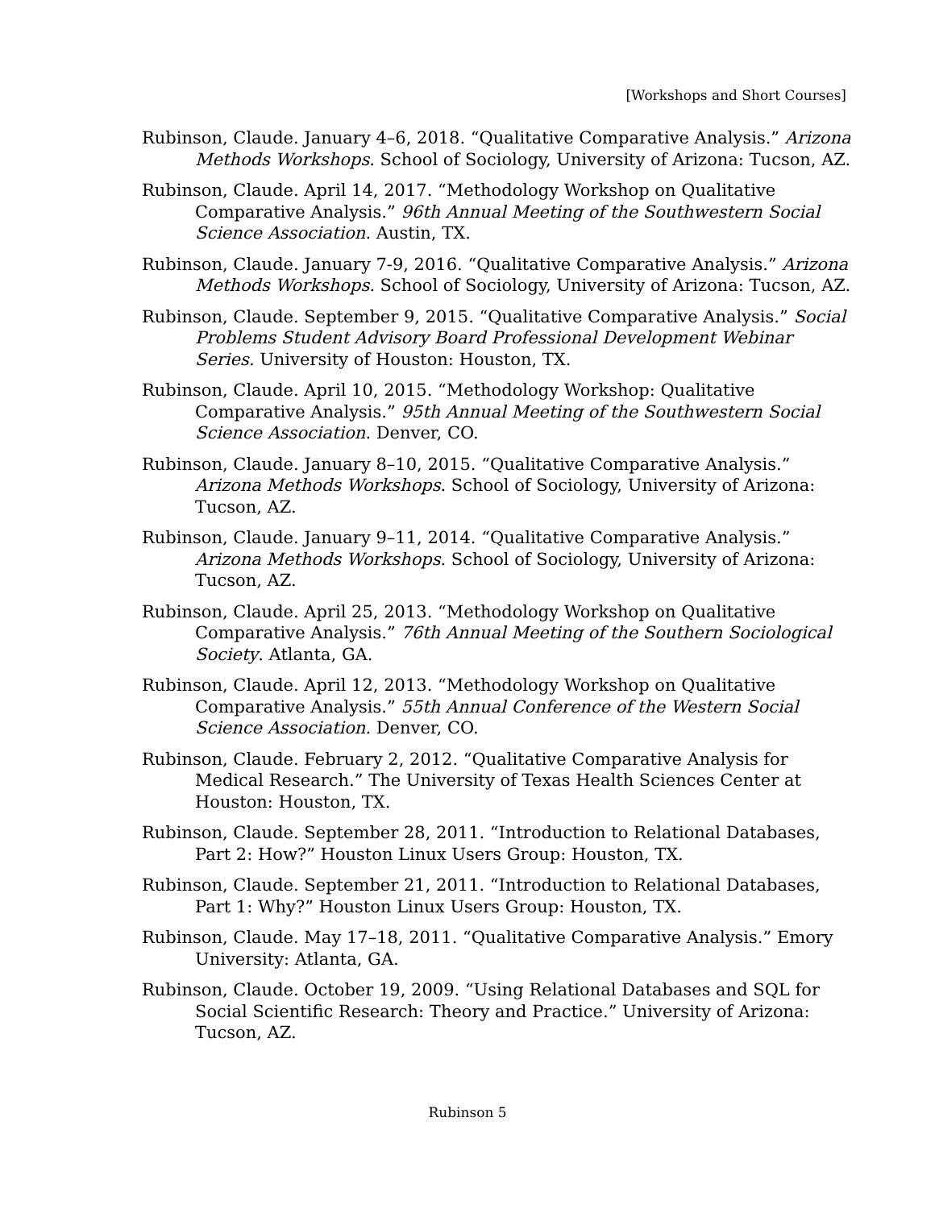[Workshops and Short Courses]
Rubinson, Claude. January 4–6, 2018. “Qualitative Comparative Analysis.” Arizona Methods Workshops. School of Sociology, University of Arizona: Tucson, AZ.
Rubinson, Claude. April 14, 2017. “Methodology Workshop on Qualitative Comparative Analysis.” 96th Annual Meeting of the Southwestern Social Science Association. Austin, TX.
Rubinson, Claude. January 7-9, 2016. “Qualitative Comparative Analysis.” Arizona Methods Workshops. School of Sociology, University of Arizona: Tucson, AZ.
Rubinson, Claude. September 9, 2015. “Qualitative Comparative Analysis.” Social Problems Student Advisory Board Professional Development Webinar Series. University of Houston: Houston, TX.
Rubinson, Claude. April 10, 2015. “Methodology Workshop: Qualitative Comparative Analysis.” 95th Annual Meeting of the Southwestern Social Science Association. Denver, CO.
Rubinson, Claude. January 8–10, 2015. “Qualitative Comparative Analysis.” Arizona Methods Workshops. School of Sociology, University of Arizona: Tucson, AZ.
Rubinson, Claude. January 9–11, 2014. “Qualitative Comparative Analysis.” Arizona Methods Workshops. School of Sociology, University of Arizona: Tucson, AZ.
Rubinson, Claude. April 25, 2013. “Methodology Workshop on Qualitative Comparative Analysis.” 76th Annual Meeting of the Southern Sociological Society. Atlanta, GA.
Rubinson, Claude. April 12, 2013. “Methodology Workshop on Qualitative Comparative Analysis.” 55th Annual Conference of the Western Social Science Association. Denver, CO.
Rubinson, Claude. February 2, 2012. “Qualitative Comparative Analysis for Medical Research.” The University of Texas Health Sciences Center at Houston: Houston, TX.
Rubinson, Claude. September 28, 2011. “Introduction to Relational Databases, Part 2: How?” Houston Linux Users Group: Houston, TX.
Rubinson, Claude. September 21, 2011. “Introduction to Relational Databases, Part 1: Why?” Houston Linux Users Group: Houston, TX.
Rubinson, Claude. May 17–18, 2011. “Qualitative Comparative Analysis.” Emory University: Atlanta, GA.
Rubinson, Claude. October 19, 2009. “Using Relational Databases and SQL for Social Scientific Research: Theory and Practice.” University of Arizona: Tucson, AZ.
Rubinson 5